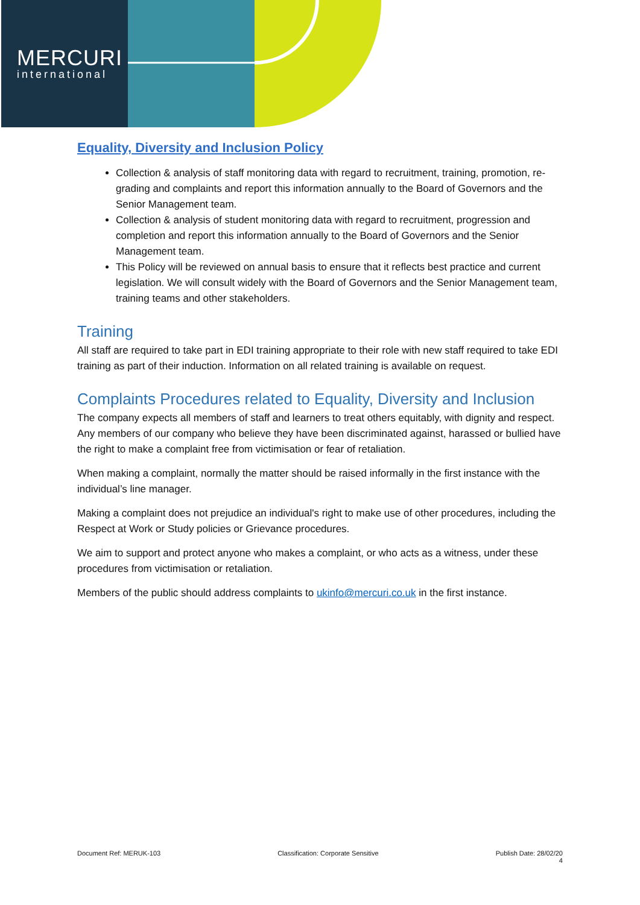MERCURI
international
Equality, Diversity and Inclusion Policy
Collection & analysis of staff monitoring data with regard to recruitment, training, promotion, re-grading and complaints and report this information annually to the Board of Governors and the Senior Management team.
Collection & analysis of student monitoring data with regard to recruitment, progression and completion and report this information annually to the Board of Governors and the Senior Management team.
This Policy will be reviewed on annual basis to ensure that it reflects best practice and current legislation. We will consult widely with the Board of Governors and the Senior Management team, training teams and other stakeholders.
Training
All staff are required to take part in EDI training appropriate to their role with new staff required to take EDI training as part of their induction. Information on all related training is available on request.
Complaints Procedures related to Equality, Diversity and Inclusion
The company expects all members of staff and learners to treat others equitably, with dignity and respect. Any members of our company who believe they have been discriminated against, harassed or bullied have the right to make a complaint free from victimisation or fear of retaliation.
When making a complaint, normally the matter should be raised informally in the first instance with the individual’s line manager.
Making a complaint does not prejudice an individual's right to make use of other procedures, including the Respect at Work or Study policies or Grievance procedures.
We aim to support and protect anyone who makes a complaint, or who acts as a witness, under these procedures from victimisation or retaliation.
Members of the public should address complaints to ukinfo@mercuri.co.uk in the first instance.
Document Ref: MERUK-103 Classification: Corporate Sensitive Publish Date: 28/02/20
4